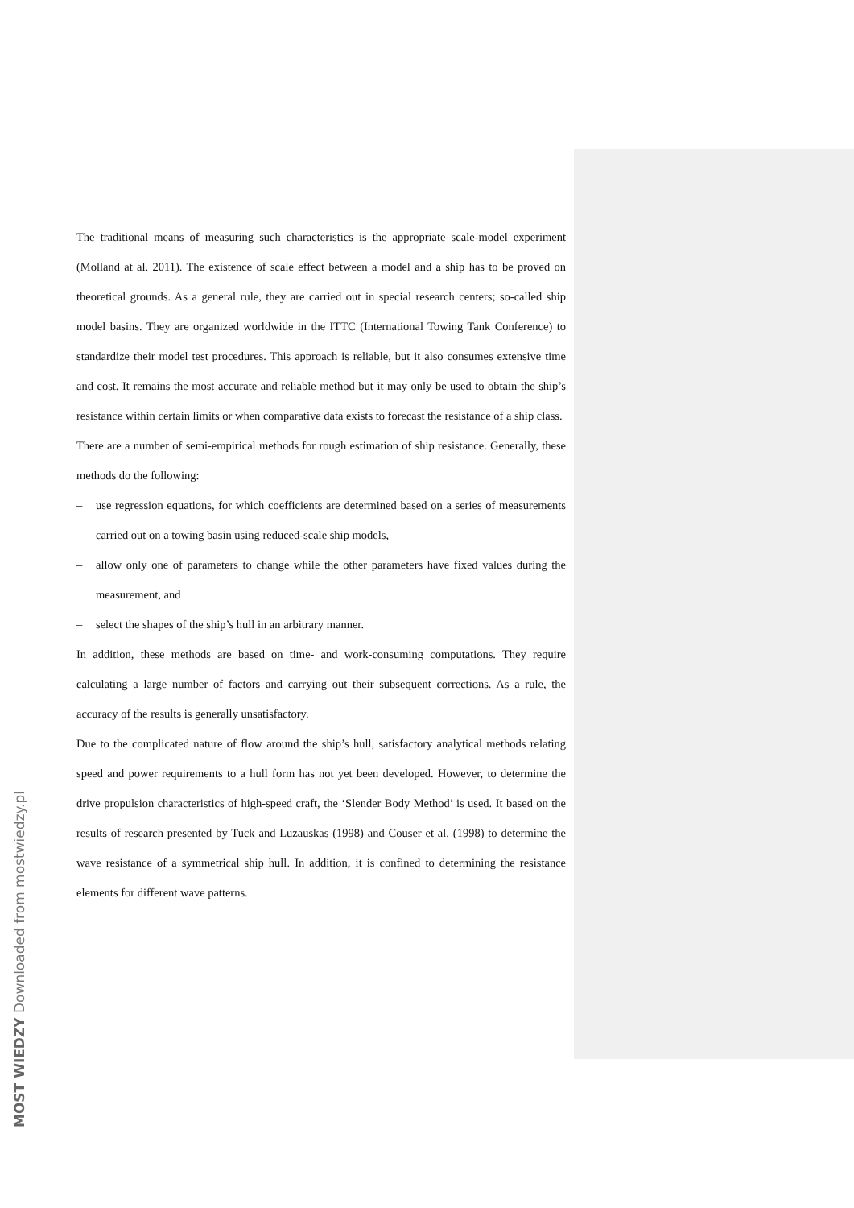The traditional means of measuring such characteristics is the appropriate scale-model experiment (Molland at al. 2011). The existence of scale effect between a model and a ship has to be proved on theoretical grounds. As a general rule, they are carried out in special research centers; so-called ship model basins. They are organized worldwide in the ITTC (International Towing Tank Conference) to standardize their model test procedures. This approach is reliable, but it also consumes extensive time and cost. It remains the most accurate and reliable method but it may only be used to obtain the ship’s resistance within certain limits or when comparative data exists to forecast the resistance of a ship class.
There are a number of semi-empirical methods for rough estimation of ship resistance. Generally, these methods do the following:
– use regression equations, for which coefficients are determined based on a series of measurements carried out on a towing basin using reduced-scale ship models,
– allow only one of parameters to change while the other parameters have fixed values during the measurement, and
– select the shapes of the ship’s hull in an arbitrary manner.
In addition, these methods are based on time- and work-consuming computations. They require calculating a large number of factors and carrying out their subsequent corrections. As a rule, the accuracy of the results is generally unsatisfactory.
Due to the complicated nature of flow around the ship’s hull, satisfactory analytical methods relating speed and power requirements to a hull form has not yet been developed. However, to determine the drive propulsion characteristics of high-speed craft, the ‘Slender Body Method’ is used. It based on the results of research presented by Tuck and Luzauskas (1998) and Couser et al. (1998) to determine the wave resistance of a symmetrical ship hull. In addition, it is confined to determining the resistance elements for different wave patterns.
MOST WIEDZY Downloaded from mostwiedzy.pl